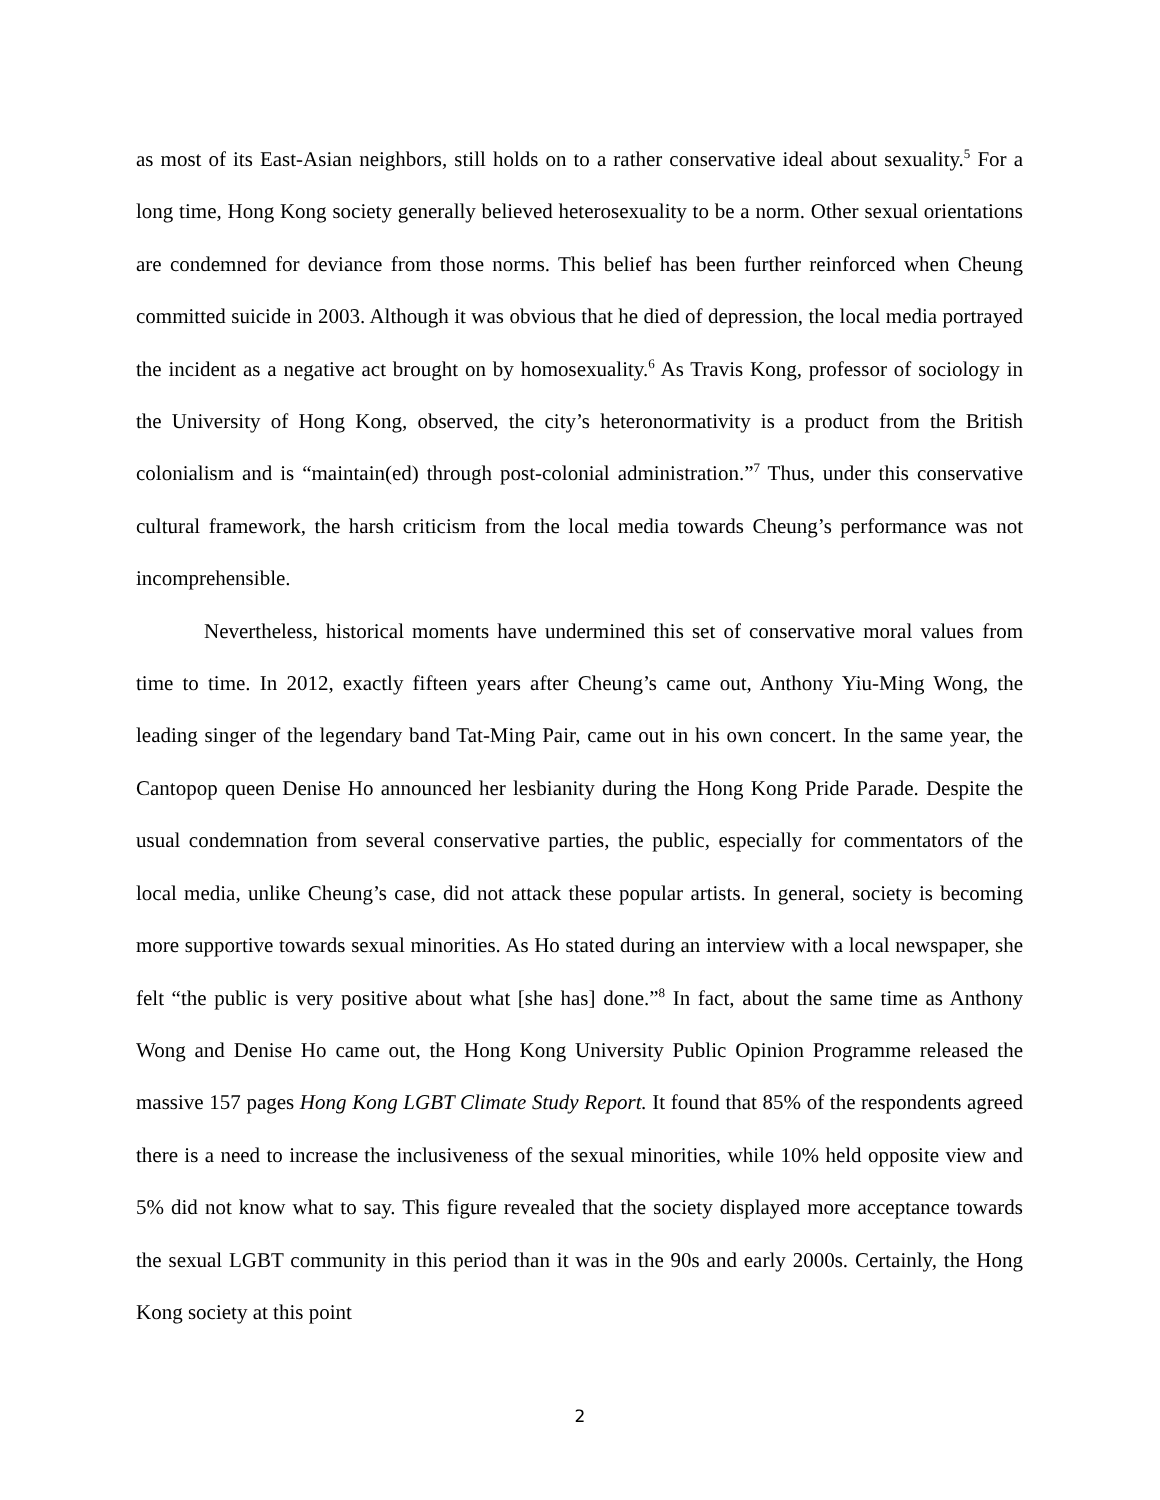as most of its East-Asian neighbors, still holds on to a rather conservative ideal about sexuality.<sup>5</sup> For a long time, Hong Kong society generally believed heterosexuality to be a norm. Other sexual orientations are condemned for deviance from those norms. This belief has been further reinforced when Cheung committed suicide in 2003. Although it was obvious that he died of depression, the local media portrayed the incident as a negative act brought on by homosexuality.<sup>6</sup> As Travis Kong, professor of sociology in the University of Hong Kong, observed, the city’s heteronormativity is a product from the British colonialism and is “maintain(ed) through post-colonial administration.”<sup>7</sup> Thus, under this conservative cultural framework, the harsh criticism from the local media towards Cheung’s performance was not incomprehensible.
Nevertheless, historical moments have undermined this set of conservative moral values from time to time. In 2012, exactly fifteen years after Cheung’s came out, Anthony Yiu-Ming Wong, the leading singer of the legendary band Tat-Ming Pair, came out in his own concert. In the same year, the Cantopop queen Denise Ho announced her lesbianity during the Hong Kong Pride Parade. Despite the usual condemnation from several conservative parties, the public, especially for commentators of the local media, unlike Cheung’s case, did not attack these popular artists. In general, society is becoming more supportive towards sexual minorities. As Ho stated during an interview with a local newspaper, she felt “the public is very positive about what [she has] done.”<sup>8</sup> In fact, about the same time as Anthony Wong and Denise Ho came out, the Hong Kong University Public Opinion Programme released the massive 157 pages Hong Kong LGBT Climate Study Report. It found that 85% of the respondents agreed there is a need to increase the inclusiveness of the sexual minorities, while 10% held opposite view and 5% did not know what to say. This figure revealed that the society displayed more acceptance towards the sexual LGBT community in this period than it was in the 90s and early 2000s. Certainly, the Hong Kong society at this point
2